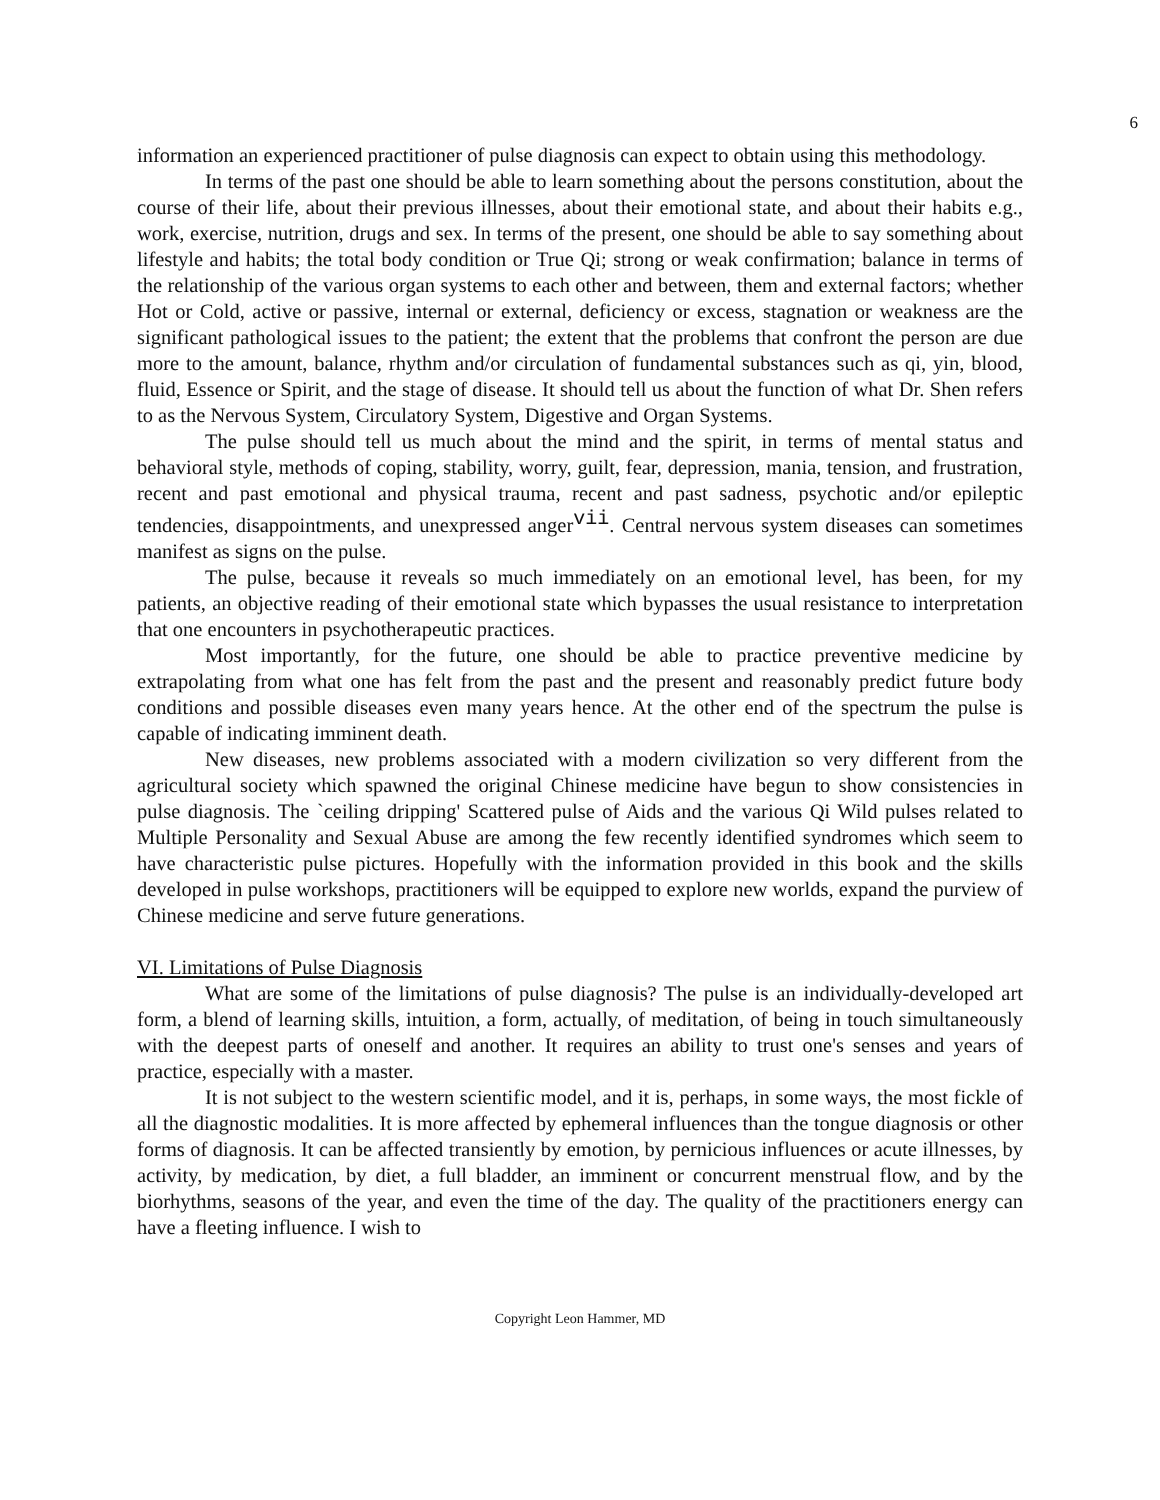6
information an experienced practitioner of pulse diagnosis can expect to obtain using this methodology.
In terms of the past one should be able to learn something about the persons constitution, about the course of their life, about their previous illnesses, about their emotional state, and about their habits e.g., work, exercise, nutrition, drugs and sex. In terms of the present, one should be able to say something about lifestyle and habits; the total body condition or True Qi; strong or weak confirmation; balance in terms of the relationship of the various organ systems to each other and between, them and external factors; whether Hot or Cold, active or passive, internal or external, deficiency or excess, stagnation or weakness are the significant pathological issues to the patient; the extent that the problems that confront the person are due more to the amount, balance, rhythm and/or circulation of fundamental substances such as qi, yin, blood, fluid, Essence or Spirit, and the stage of disease. It should tell us about the function of what Dr. Shen refers to as the Nervous System, Circulatory System, Digestive and Organ Systems.
The pulse should tell us much about the mind and the spirit, in terms of mental status and behavioral style, methods of coping, stability, worry, guilt, fear, depression, mania, tension, and frustration, recent and past emotional and physical trauma, recent and past sadness, psychotic and/or epileptic tendencies, disappointments, and unexpressed anger<sup>vii</sup>. Central nervous system diseases can sometimes manifest as signs on the pulse.
The pulse, because it reveals so much immediately on an emotional level, has been, for my patients, an objective reading of their emotional state which bypasses the usual resistance to interpretation that one encounters in psychotherapeutic practices.
Most importantly, for the future, one should be able to practice preventive medicine by extrapolating from what one has felt from the past and the present and reasonably predict future body conditions and possible diseases even many years hence. At the other end of the spectrum the pulse is capable of indicating imminent death.
New diseases, new problems associated with a modern civilization so very different from the agricultural society which spawned the original Chinese medicine have begun to show consistencies in pulse diagnosis. The `ceiling dripping' Scattered pulse of Aids and the various Qi Wild pulses related to Multiple Personality and Sexual Abuse are among the few recently identified syndromes which seem to have characteristic pulse pictures. Hopefully with the information provided in this book and the skills developed in pulse workshops, practitioners will be equipped to explore new worlds, expand the purview of Chinese medicine and serve future generations.
VI. Limitations of Pulse Diagnosis
What are some of the limitations of pulse diagnosis? The pulse is an individually-developed art form, a blend of learning skills, intuition, a form, actually, of meditation, of being in touch simultaneously with the deepest parts of oneself and another. It requires an ability to trust one's senses and years of practice, especially with a master.
It is not subject to the western scientific model, and it is, perhaps, in some ways, the most fickle of all the diagnostic modalities. It is more affected by ephemeral influences than the tongue diagnosis or other forms of diagnosis. It can be affected transiently by emotion, by pernicious influences or acute illnesses, by activity, by medication, by diet, a full bladder, an imminent or concurrent menstrual flow, and by the biorhythms, seasons of the year, and even the time of the day. The quality of the practitioners energy can have a fleeting influence. I wish to
Copyright Leon Hammer, MD